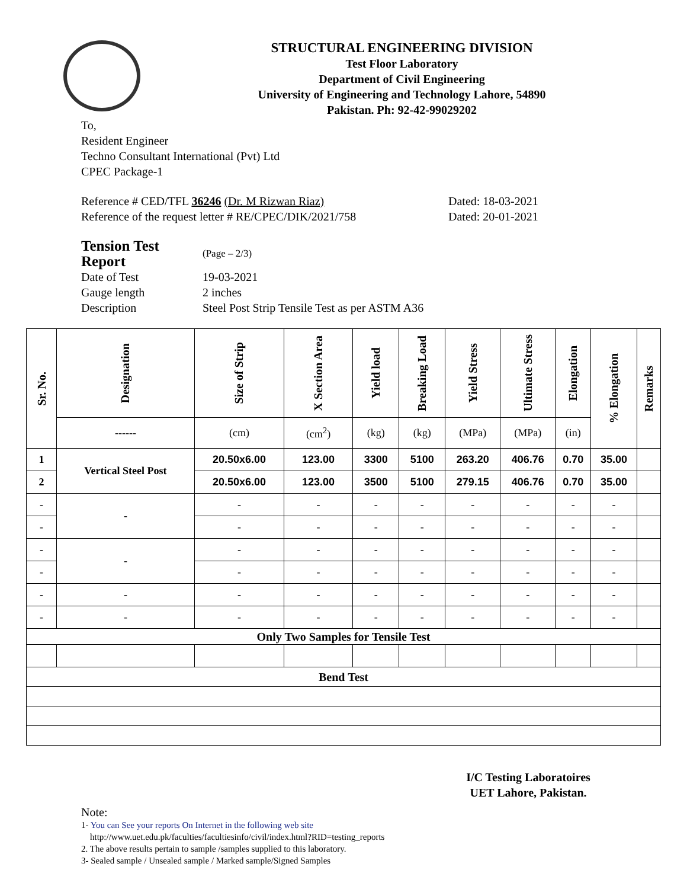STRUCTURAL ENGINEERING DIVISION
Test Floor Laboratory
Department of Civil Engineering
University of Engineering and Technology Lahore, 54890
Pakistan. Ph: 92-42-99029202
To,
Resident Engineer
Techno Consultant International (Pvt) Ltd
CPEC Package-1
Reference # CED/TFL 36246 (Dr. M Rizwan Riaz)
Reference of the request letter # RE/CPEC/DIK/2021/758
Dated: 18-03-2021
Dated: 20-01-2021
| Tension Test Report | (Page – 2/3) |
| Date of Test | 19-03-2021 |
| Gauge length | 2 inches |
| Description | Steel Post Strip Tensile Test as per ASTM A36 |
| Sr. No. | Designation | Size of Strip | X Section Area | Yield load | Breaking Load | Yield Stress | Ultimate Stress | Elongation | % Elongation | Remarks |
| --- | --- | --- | --- | --- | --- | --- | --- | --- | --- | --- |
| | ------ | (cm) | (cm<sup>2</sup>) | (kg) | (kg) | (MPa) | (MPa) | (in) | | |
| 1 | Vertical Steel Post | 20.50x6.00 | 123.00 | 3300 | 5100 | 263.20 | 406.76 | 0.70 | 35.00 | |
| 2 | | 20.50x6.00 | 123.00 | 3500 | 5100 | 279.15 | 406.76 | 0.70 | 35.00 | |
| - | - | - | - | - | - | - | - | - | - | |
| - | | - | - | - | - | - | - | - | - | |
| - | - | - | - | - | - | - | - | - | - | |
| - | | - | - | - | - | - | - | - | - | |
| - | - | - | - | - | - | - | - | - | - | |
| - | - | - | - | - | - | - | - | - | - | |
| Only Two Samples for Tensile Test | | | | | | | | | | |
| Bend Test | | | | | | | | | | |
I/C Testing Laboratoires
UET Lahore, Pakistan.
Note:
1- You can See your reports On Internet in the following web site
http://www.uet.edu.pk/faculties/facultiesinfo/civil/index.html?RID=testing_reports
2. The above results pertain to sample /samples supplied to this laboratory.
3- Sealed sample / Unsealed sample / Marked sample/Signed Samples